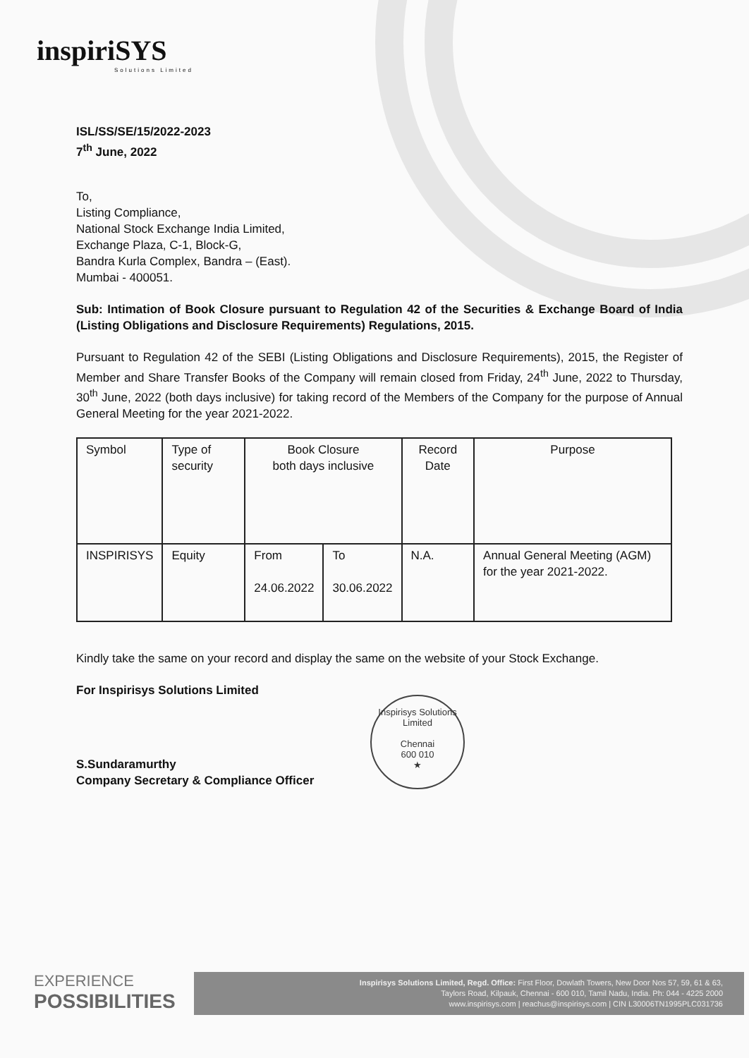inspiriSYS
Solutions Limited
ISL/SS/SE/15/2022-2023
7<sup>th</sup> June, 2022
To,
Listing Compliance,
National Stock Exchange India Limited,
Exchange Plaza, C-1, Block-G,
Bandra Kurla Complex, Bandra – (East).
Mumbai - 400051.
Sub: Intimation of Book Closure pursuant to Regulation 42 of the Securities & Exchange Board of India (Listing Obligations and Disclosure Requirements) Regulations, 2015.
Pursuant to Regulation 42 of the SEBI (Listing Obligations and Disclosure Requirements), 2015, the Register of Member and Share Transfer Books of the Company will remain closed from Friday, 24<sup>th</sup> June, 2022 to Thursday, 30<sup>th</sup> June, 2022 (both days inclusive) for taking record of the Members of the Company for the purpose of Annual General Meeting for the year 2021-2022.
| Symbol | Type of security | Book Closure both days inclusive | | Record Date | Purpose |
| INSPIRISYS | Equity | From 24.06.2022 | To 30.06.2022 | N.A. | Annual General Meeting (AGM) for the year 2021-2022. |
Kindly take the same on your record and display the same on the website of your Stock Exchange.
For Inspirisys Solutions Limited
S.Sundaramurthy
Company Secretary & Compliance Officer
Inspirisys Solutions Limited
Chennai
600 010
★
EXPERIENCE
POSSIBILITIES
Inspirisys Solutions Limited, Regd. Office: First Floor, Dowlath Towers, New Door Nos 57, 59, 61 & 63,
Taylors Road, Kilpauk, Chennai - 600 010, Tamil Nadu, India. Ph: 044 - 4225 2000
www.inspirisys.com | reachus@inspirisys.com | CIN L30006TN1995PLC031736